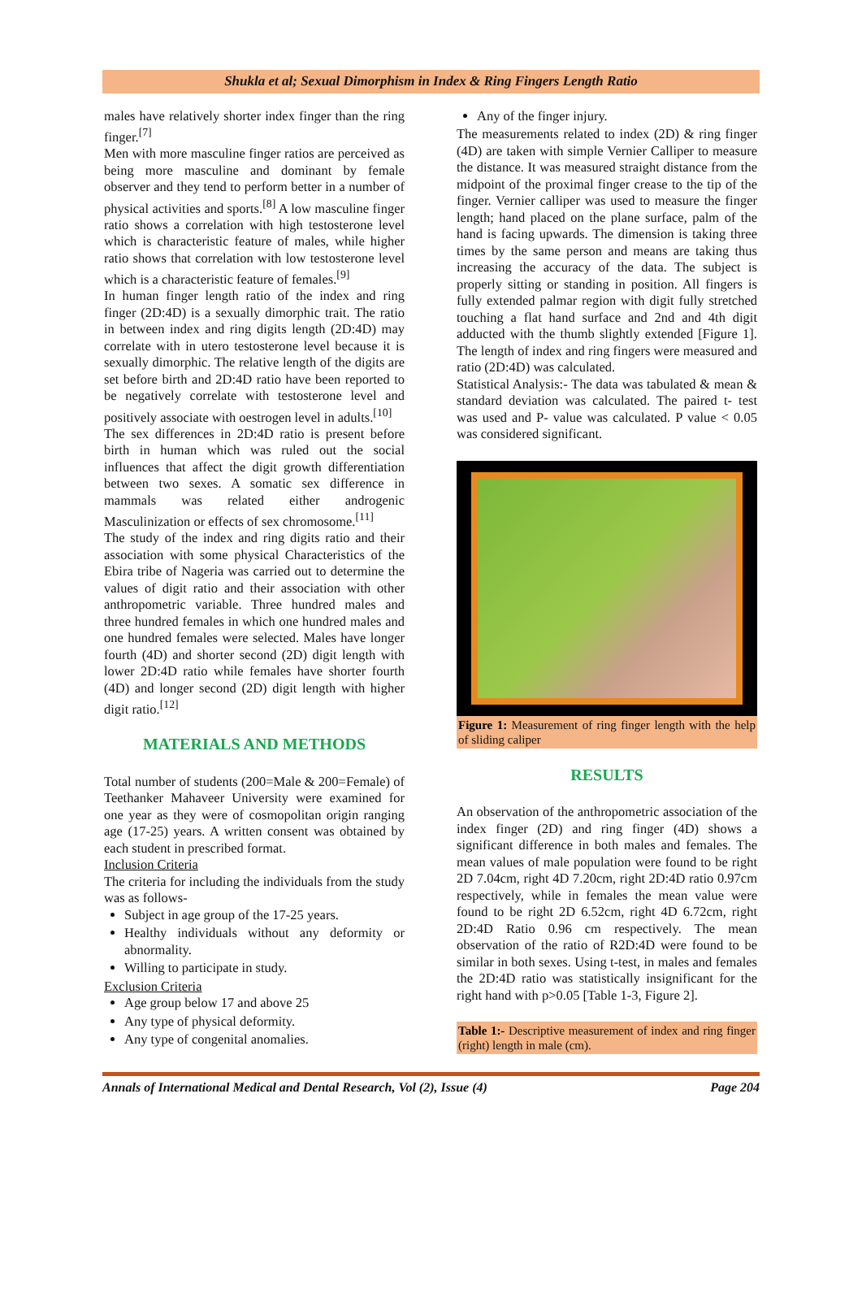Shukla et al; Sexual Dimorphism in Index & Ring Fingers Length Ratio
males have relatively shorter index finger than the ring finger.<sup>[7]</sup>
Men with more masculine finger ratios are perceived as being more masculine and dominant by female observer and they tend to perform better in a number of physical activities and sports.<sup>[8]</sup> A low masculine finger ratio shows a correlation with high testosterone level which is characteristic feature of males, while higher ratio shows that correlation with low testosterone level which is a characteristic feature of females.<sup>[9]</sup>
In human finger length ratio of the index and ring finger (2D:4D) is a sexually dimorphic trait. The ratio in between index and ring digits length (2D:4D) may correlate with in utero testosterone level because it is sexually dimorphic. The relative length of the digits are set before birth and 2D:4D ratio have been reported to be negatively correlate with testosterone level and positively associate with oestrogen level in adults.<sup>[10]</sup>
The sex differences in 2D:4D ratio is present before birth in human which was ruled out the social influences that affect the digit growth differentiation between two sexes. A somatic sex difference in mammals was related either androgenic Masculinization or effects of sex chromosome.<sup>[11]</sup>
The study of the index and ring digits ratio and their association with some physical Characteristics of the Ebira tribe of Nageria was carried out to determine the values of digit ratio and their association with other anthropometric variable. Three hundred males and three hundred females in which one hundred males and one hundred females were selected. Males have longer fourth (4D) and shorter second (2D) digit length with lower 2D:4D ratio while females have shorter fourth (4D) and longer second (2D) digit length with higher digit ratio.<sup>[12]</sup>
MATERIALS AND METHODS
Total number of students (200=Male & 200=Female) of Teethanker Mahaveer University were examined for one year as they were of cosmopolitan origin ranging age (17-25) years. A written consent was obtained by each student in prescribed format.
Inclusion Criteria
The criteria for including the individuals from the study was as follows-
Subject in age group of the 17-25 years.
Healthy individuals without any deformity or abnormality.
Willing to participate in study.
Exclusion Criteria
Age group below 17 and above 25
Any type of physical deformity.
Any type of congenital anomalies.
Any of the finger injury.
The measurements related to index (2D) & ring finger (4D) are taken with simple Vernier Calliper to measure the distance. It was measured straight distance from the midpoint of the proximal finger crease to the tip of the finger. Vernier calliper was used to measure the finger length; hand placed on the plane surface, palm of the hand is facing upwards. The dimension is taking three times by the same person and means are taking thus increasing the accuracy of the data. The subject is properly sitting or standing in position. All fingers is fully extended palmar region with digit fully stretched touching a flat hand surface and 2nd and 4th digit adducted with the thumb slightly extended [Figure 1]. The length of index and ring fingers were measured and ratio (2D:4D) was calculated.
Statistical Analysis:- The data was tabulated & mean & standard deviation was calculated. The paired t- test was used and P- value was calculated. P value < 0.05 was considered significant.
Figure 1: Measurement of ring finger length with the help of sliding caliper
RESULTS
An observation of the anthropometric association of the index finger (2D) and ring finger (4D) shows a significant difference in both males and females. The mean values of male population were found to be right 2D 7.04cm, right 4D 7.20cm, right 2D:4D ratio 0.97cm respectively, while in females the mean value were found to be right 2D 6.52cm, right 4D 6.72cm, right 2D:4D Ratio 0.96 cm respectively. The mean observation of the ratio of R2D:4D were found to be similar in both sexes. Using t-test, in males and females the 2D:4D ratio was statistically insignificant for the right hand with p>0.05 [Table 1-3, Figure 2].
Table 1:- Descriptive measurement of index and ring finger (right) length in male (cm).
Annals of International Medical and Dental Research, Vol (2), Issue (4) Page 204